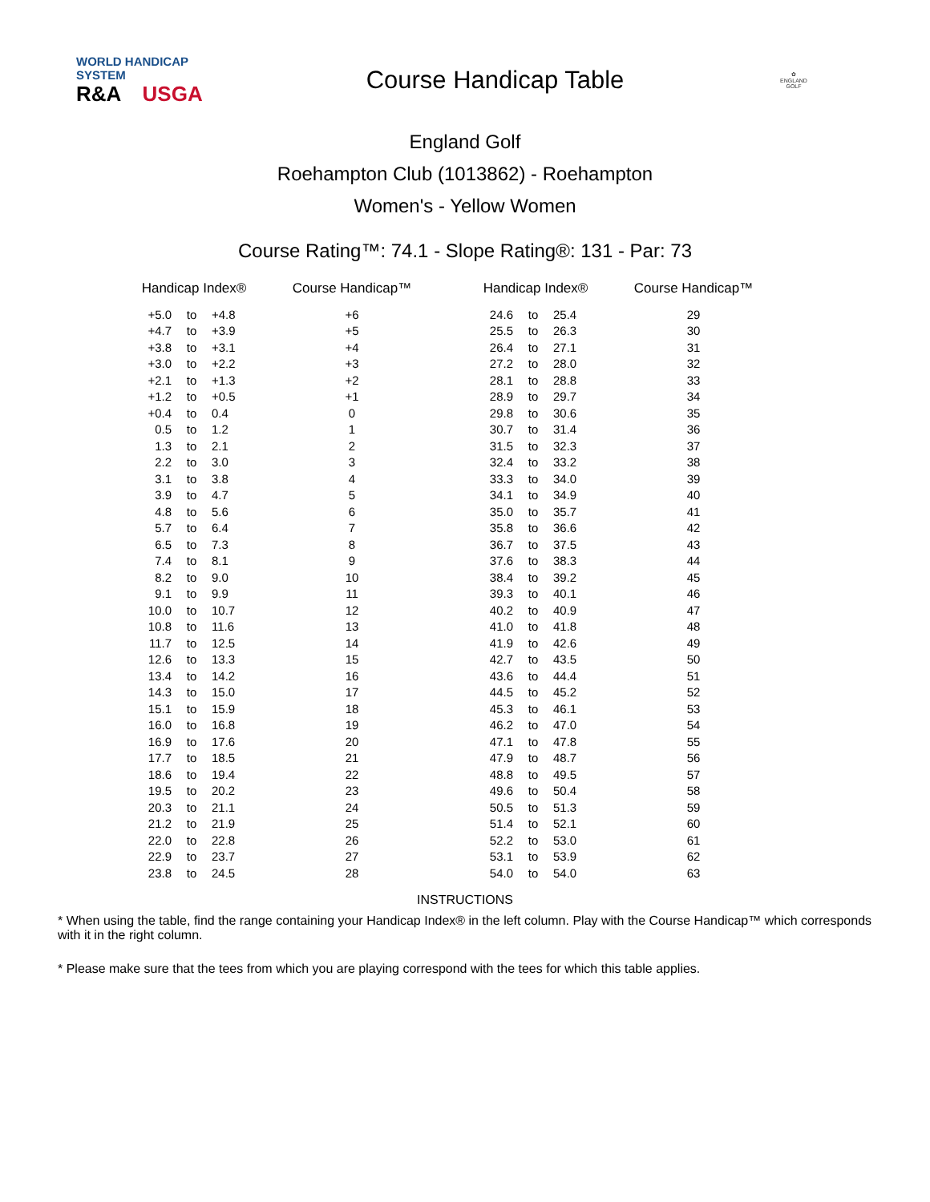WORLD HANDICAP SYSTEM
R&A USGA
Course Handicap Table
✿
ENGLAND GOLF
England Golf
Roehampton Club (1013862) - Roehampton
Women's - Yellow Women
Course Rating™: 74.1 - Slope Rating®: 131 - Par: 73
| Handicap Index® | | | Course Handicap™ | | Handicap Index® | | | Course Handicap™ |
| --- | --- | --- | --- | --- | --- | --- | --- | --- |
| +5.0 | to | +4.8 | +6 | | 24.6 | to | 25.4 | 29 |
| +4.7 | to | +3.9 | +5 | | 25.5 | to | 26.3 | 30 |
| +3.8 | to | +3.1 | +4 | | 26.4 | to | 27.1 | 31 |
| +3.0 | to | +2.2 | +3 | | 27.2 | to | 28.0 | 32 |
| +2.1 | to | +1.3 | +2 | | 28.1 | to | 28.8 | 33 |
| +1.2 | to | +0.5 | +1 | | 28.9 | to | 29.7 | 34 |
| +0.4 | to | 0.4 | 0 | | 29.8 | to | 30.6 | 35 |
| 0.5 | to | 1.2 | 1 | | 30.7 | to | 31.4 | 36 |
| 1.3 | to | 2.1 | 2 | | 31.5 | to | 32.3 | 37 |
| 2.2 | to | 3.0 | 3 | | 32.4 | to | 33.2 | 38 |
| 3.1 | to | 3.8 | 4 | | 33.3 | to | 34.0 | 39 |
| 3.9 | to | 4.7 | 5 | | 34.1 | to | 34.9 | 40 |
| 4.8 | to | 5.6 | 6 | | 35.0 | to | 35.7 | 41 |
| 5.7 | to | 6.4 | 7 | | 35.8 | to | 36.6 | 42 |
| 6.5 | to | 7.3 | 8 | | 36.7 | to | 37.5 | 43 |
| 7.4 | to | 8.1 | 9 | | 37.6 | to | 38.3 | 44 |
| 8.2 | to | 9.0 | 10 | | 38.4 | to | 39.2 | 45 |
| 9.1 | to | 9.9 | 11 | | 39.3 | to | 40.1 | 46 |
| 10.0 | to | 10.7 | 12 | | 40.2 | to | 40.9 | 47 |
| 10.8 | to | 11.6 | 13 | | 41.0 | to | 41.8 | 48 |
| 11.7 | to | 12.5 | 14 | | 41.9 | to | 42.6 | 49 |
| 12.6 | to | 13.3 | 15 | | 42.7 | to | 43.5 | 50 |
| 13.4 | to | 14.2 | 16 | | 43.6 | to | 44.4 | 51 |
| 14.3 | to | 15.0 | 17 | | 44.5 | to | 45.2 | 52 |
| 15.1 | to | 15.9 | 18 | | 45.3 | to | 46.1 | 53 |
| 16.0 | to | 16.8 | 19 | | 46.2 | to | 47.0 | 54 |
| 16.9 | to | 17.6 | 20 | | 47.1 | to | 47.8 | 55 |
| 17.7 | to | 18.5 | 21 | | 47.9 | to | 48.7 | 56 |
| 18.6 | to | 19.4 | 22 | | 48.8 | to | 49.5 | 57 |
| 19.5 | to | 20.2 | 23 | | 49.6 | to | 50.4 | 58 |
| 20.3 | to | 21.1 | 24 | | 50.5 | to | 51.3 | 59 |
| 21.2 | to | 21.9 | 25 | | 51.4 | to | 52.1 | 60 |
| 22.0 | to | 22.8 | 26 | | 52.2 | to | 53.0 | 61 |
| 22.9 | to | 23.7 | 27 | | 53.1 | to | 53.9 | 62 |
| 23.8 | to | 24.5 | 28 | | 54.0 | to | 54.0 | 63 |
INSTRUCTIONS
* When using the table, find the range containing your Handicap Index® in the left column. Play with the Course Handicap™ which corresponds with it in the right column.
* Please make sure that the tees from which you are playing correspond with the tees for which this table applies.